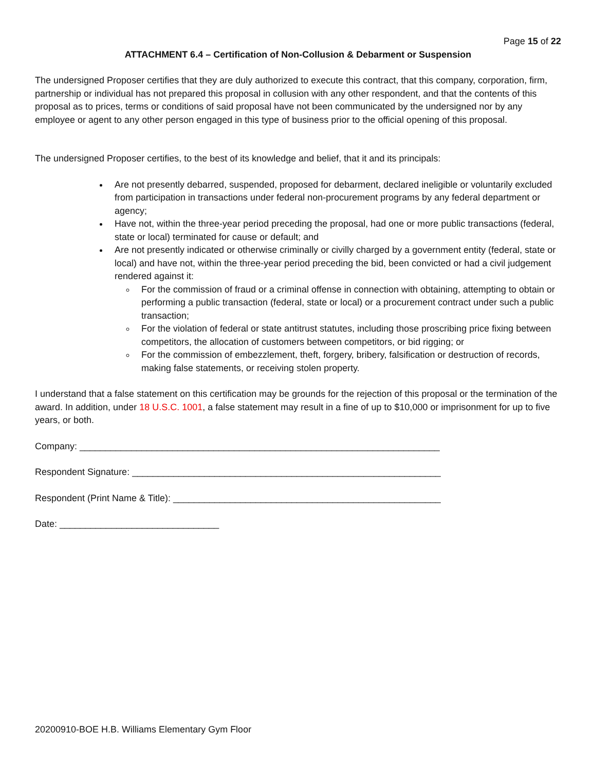Page 15 of 22
ATTACHMENT 6.4 – Certification of Non-Collusion & Debarment or Suspension
The undersigned Proposer certifies that they are duly authorized to execute this contract, that this company, corporation, firm, partnership or individual has not prepared this proposal in collusion with any other respondent, and that the contents of this proposal as to prices, terms or conditions of said proposal have not been communicated by the undersigned nor by any employee or agent to any other person engaged in this type of business prior to the official opening of this proposal.
The undersigned Proposer certifies, to the best of its knowledge and belief, that it and its principals:
Are not presently debarred, suspended, proposed for debarment, declared ineligible or voluntarily excluded from participation in transactions under federal non-procurement programs by any federal department or agency;
Have not, within the three-year period preceding the proposal, had one or more public transactions (federal, state or local) terminated for cause or default; and
Are not presently indicated or otherwise criminally or civilly charged by a government entity (federal, state or local) and have not, within the three-year period preceding the bid, been convicted or had a civil judgement rendered against it:
For the commission of fraud or a criminal offense in connection with obtaining, attempting to obtain or performing a public transaction (federal, state or local) or a procurement contract under such a public transaction;
For the violation of federal or state antitrust statutes, including those proscribing price fixing between competitors, the allocation of customers between competitors, or bid rigging; or
For the commission of embezzlement, theft, forgery, bribery, falsification or destruction of records, making false statements, or receiving stolen property.
I understand that a false statement on this certification may be grounds for the rejection of this proposal or the termination of the award. In addition, under 18 U.S.C. 1001, a false statement may result in a fine of up to $10,000 or imprisonment for up to five years, or both.
Company: ______________________________________________________________________
Respondent Signature: ____________________________________________________________
Respondent (Print Name & Title): ____________________________________________________
Date: _______________________________
20200910-BOE H.B. Williams Elementary Gym Floor